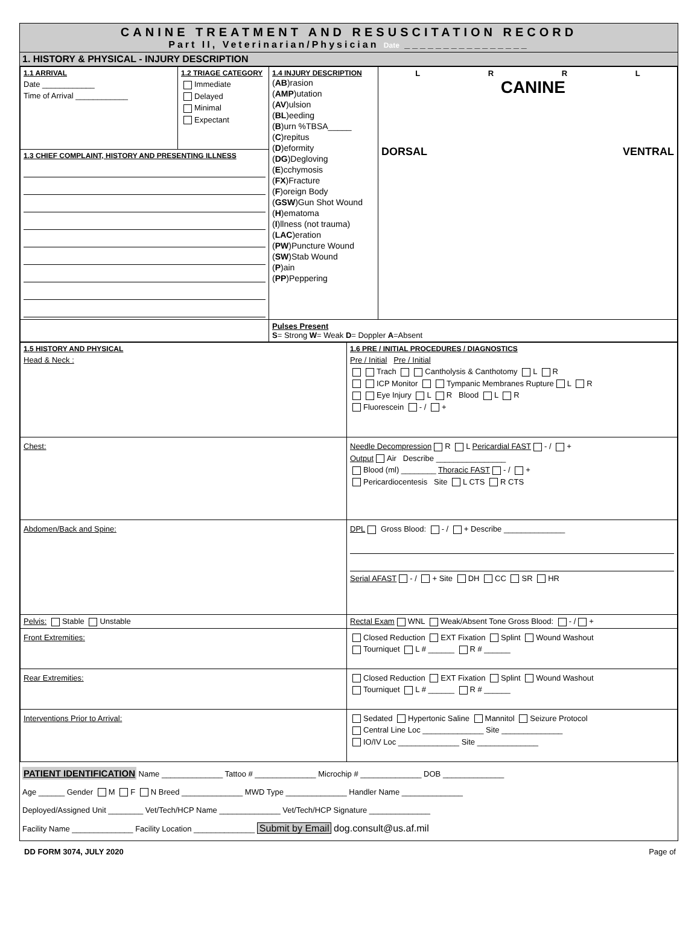CANINE TREATMENT AND RESUSCITATION RECORD
Part II, Veterinarian/Physician Date ________________
1. HISTORY & PHYSICAL - INJURY DESCRIPTION
| 1.1 ARRIVAL Date ____________ Time of Arrival ____________ | 1.2 TRIAGE CATEGORY Immediate Delayed Minimal Expectant | 1.4 INJURY DESCRIPTION ( AB )rasion ( AMP )utation ( AV )ulsion ( BL )eeding ( B )urn %TBSA_____ ( C )repitus ( D )eformity ( DG )Degloving ( E )cchymosis ( FX )Fracture ( F )oreign Body ( GSW )Gun Shot Wound ( H )ematoma ( I )llness (not trauma) ( LAC )eration ( PW )Puncture Wound ( SW )Stab Wound ( P )ain ( PP )Peppering | L R R L CANINE DORSAL VENTRAL |
| 1.3 CHIEF COMPLAINT, HISTORY AND PRESENTING ILLNESS | | | |
| | | Pulses Present S = Strong W = Weak D = Doppler A =Absent | |
| 1.5 HISTORY AND PHYSICAL Head & Neck : | 1.6 PRE / INITIAL PROCEDURES / DIAGNOSTICS Pre / Initial Pre / Initial Trach Cantholysis & Canthotomy L R ICP Monitor Tympanic Membranes Rupture L R Eye Injury L R Blood L R Fluorescein - / + |
| Chest: | Needle Decompression R L Pericardial FAST - / + Output Air Describe ________________ Blood (ml) ________ Thoracic FAST - / + Pericardiocentesis Site L CTS R CTS |
| Abdomen/Back and Spine: | DPL Gross Blood: - / + Describe ______________ Serial AFAST - / + Site DH CC SR HR |
| Pelvis: Stable Unstable | Rectal Exam WNL Weak/Absent Tone Gross Blood: - / + |
| Front Extremities: | Closed Reduction EXT Fixation Splint Wound Washout Tourniquet L # ______ R # ______ |
| Rear Extremities: | Closed Reduction EXT Fixation Splint Wound Washout Tourniquet L # ______ R # ______ |
| Interventions Prior to Arrival: | Sedated Hypertonic Saline Mannitol Seizure Protocol Central Line Loc ______________ Site ______________ IO/IV Loc ______________ Site ______________ |
PATIENT IDENTIFICATION Name ______________ Tattoo # ______________ Microchip # ______________ DOB ______________
Age ______ Gender M F N Breed ______________ MWD Type ______________ Handler Name ______________
Deployed/Assigned Unit ________ Vet/Tech/HCP Name ______________ Vet/Tech/HCP Signature ______________
Facility Name ______________ Facility Location ______________ Submit by Email dog.consult@us.af.mil
DD FORM 3074, JULY 2020 Page of